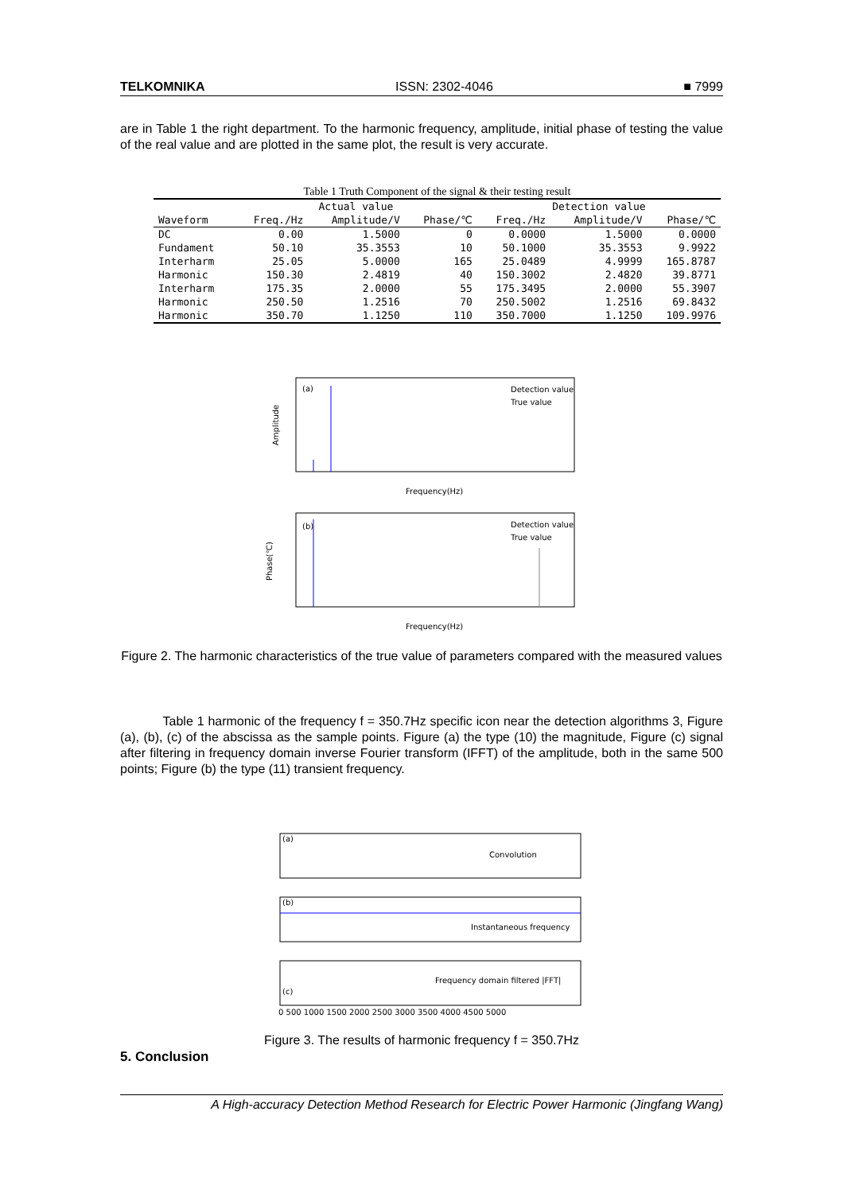TELKOMNIKA ISSN: 2302-4046 ■ 7999
are in Table 1 the right department. To the harmonic frequency, amplitude, initial phase of testing the value of the real value and are plotted in the same plot, the result is very accurate.
Table 1 Truth Component of the signal & their testing result
| | Actual value | | | Detection value | | |
| --- | --- | --- | --- | --- | --- | --- |
| Waveform | Freq./Hz | Amplitude/V | Phase/℃ | Freq./Hz | Amplitude/V | Phase/℃ |
| DC | 0.00 | 1.5000 | 0 | 0.0000 | 1.5000 | 0.0000 |
| Fundament | 50.10 | 35.3553 | 10 | 50.1000 | 35.3553 | 9.9922 |
| Interharm | 25.05 | 5.0000 | 165 | 25.0489 | 4.9999 | 165.8787 |
| Harmonic | 150.30 | 2.4819 | 40 | 150.3002 | 2.4820 | 39.8771 |
| Interharm | 175.35 | 2.0000 | 55 | 175.3495 | 2.0000 | 55.3907 |
| Harmonic | 250.50 | 1.2516 | 70 | 250.5002 | 1.2516 | 69.8432 |
| Harmonic | 350.70 | 1.1250 | 110 | 350.7000 | 1.1250 | 109.9976 |
(a)
Amplitude
Detection value
True value
Frequency(Hz)
(b)
Phase(℃)
Detection value
True value
Frequency(Hz)
Figure 2. The harmonic characteristics of the true value of parameters compared with the measured values
Table 1 harmonic of the frequency f = 350.7Hz specific icon near the detection algorithms 3, Figure (a), (b), (c) of the abscissa as the sample points. Figure (a) the type (10) the magnitude, Figure (c) signal after filtering in frequency domain inverse Fourier transform (IFFT) of the amplitude, both in the same 500 points; Figure (b) the type (11) transient frequency.
Convolution
(a)
Instantaneous frequency
(b)
Frequency domain filtered |FFT|
(c)
0 500 1000 1500 2000 2500 3000 3500 4000 4500 5000
Figure 3. The results of harmonic frequency f = 350.7Hz
5. Conclusion
A High-accuracy Detection Method Research for Electric Power Harmonic (Jingfang Wang)